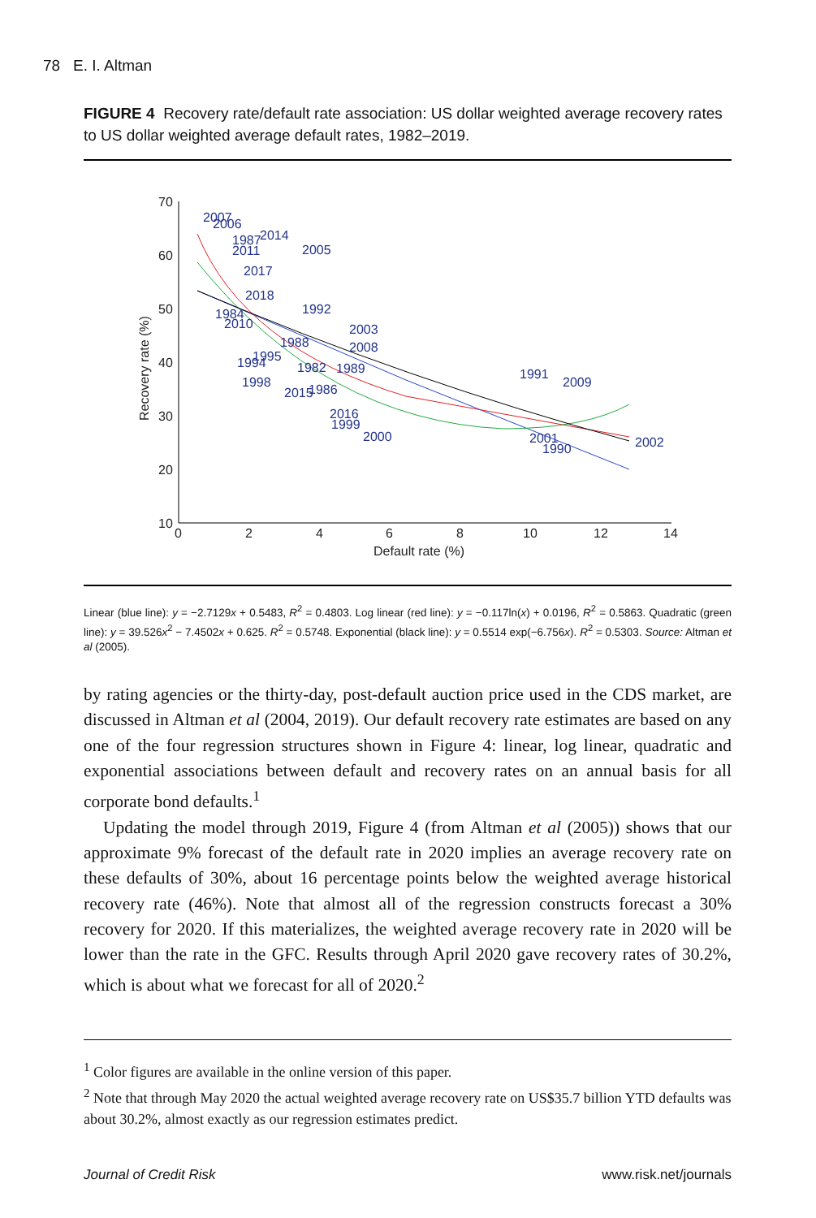78 E. I. Altman
FIGURE 4 Recovery rate/default rate association: US dollar weighted average recovery rates to US dollar weighted average default rates, 1982–2019.
70
60
50
40
30
20
10
0
2
4
6
8
10
12
14
Default rate (%)
Recovery rate (%)
2007
2006
1987
2014
2005
2011
2017
2018
1992
1984
2010
2003
2008
1995
1994
1982
1989
1988
1998
2015
1986
2016
1999
2000
1991
2009
2001
1990
2002
Linear (blue line): y = −2.7129x + 0.5483, R<sup>2</sup> = 0.4803. Log linear (red line): y = −0.117ln(x) + 0.0196, R<sup>2</sup> = 0.5863. Quadratic (green line): y = 39.526x<sup>2</sup> − 7.4502x + 0.625. R<sup>2</sup> = 0.5748. Exponential (black line): y = 0.5514 exp(−6.756x). R<sup>2</sup> = 0.5303. Source: Altman et al (2005).
by rating agencies or the thirty-day, post-default auction price used in the CDS market, are discussed in Altman et al (2004, 2019). Our default recovery rate estimates are based on any one of the four regression structures shown in Figure 4: linear, log linear, quadratic and exponential associations between default and recovery rates on an annual basis for all corporate bond defaults.<sup>1</sup>
Updating the model through 2019, Figure 4 (from Altman et al (2005)) shows that our approximate 9% forecast of the default rate in 2020 implies an average recovery rate on these defaults of 30%, about 16 percentage points below the weighted average historical recovery rate (46%). Note that almost all of the regression constructs forecast a 30% recovery for 2020. If this materializes, the weighted average recovery rate in 2020 will be lower than the rate in the GFC. Results through April 2020 gave recovery rates of 30.2%, which is about what we forecast for all of 2020.<sup>2</sup>
<sup>1</sup> Color figures are available in the online version of this paper.
<sup>2</sup> Note that through May 2020 the actual weighted average recovery rate on US$35.7 billion YTD defaults was about 30.2%, almost exactly as our regression estimates predict.
Journal of Credit Risk www.risk.net/journals